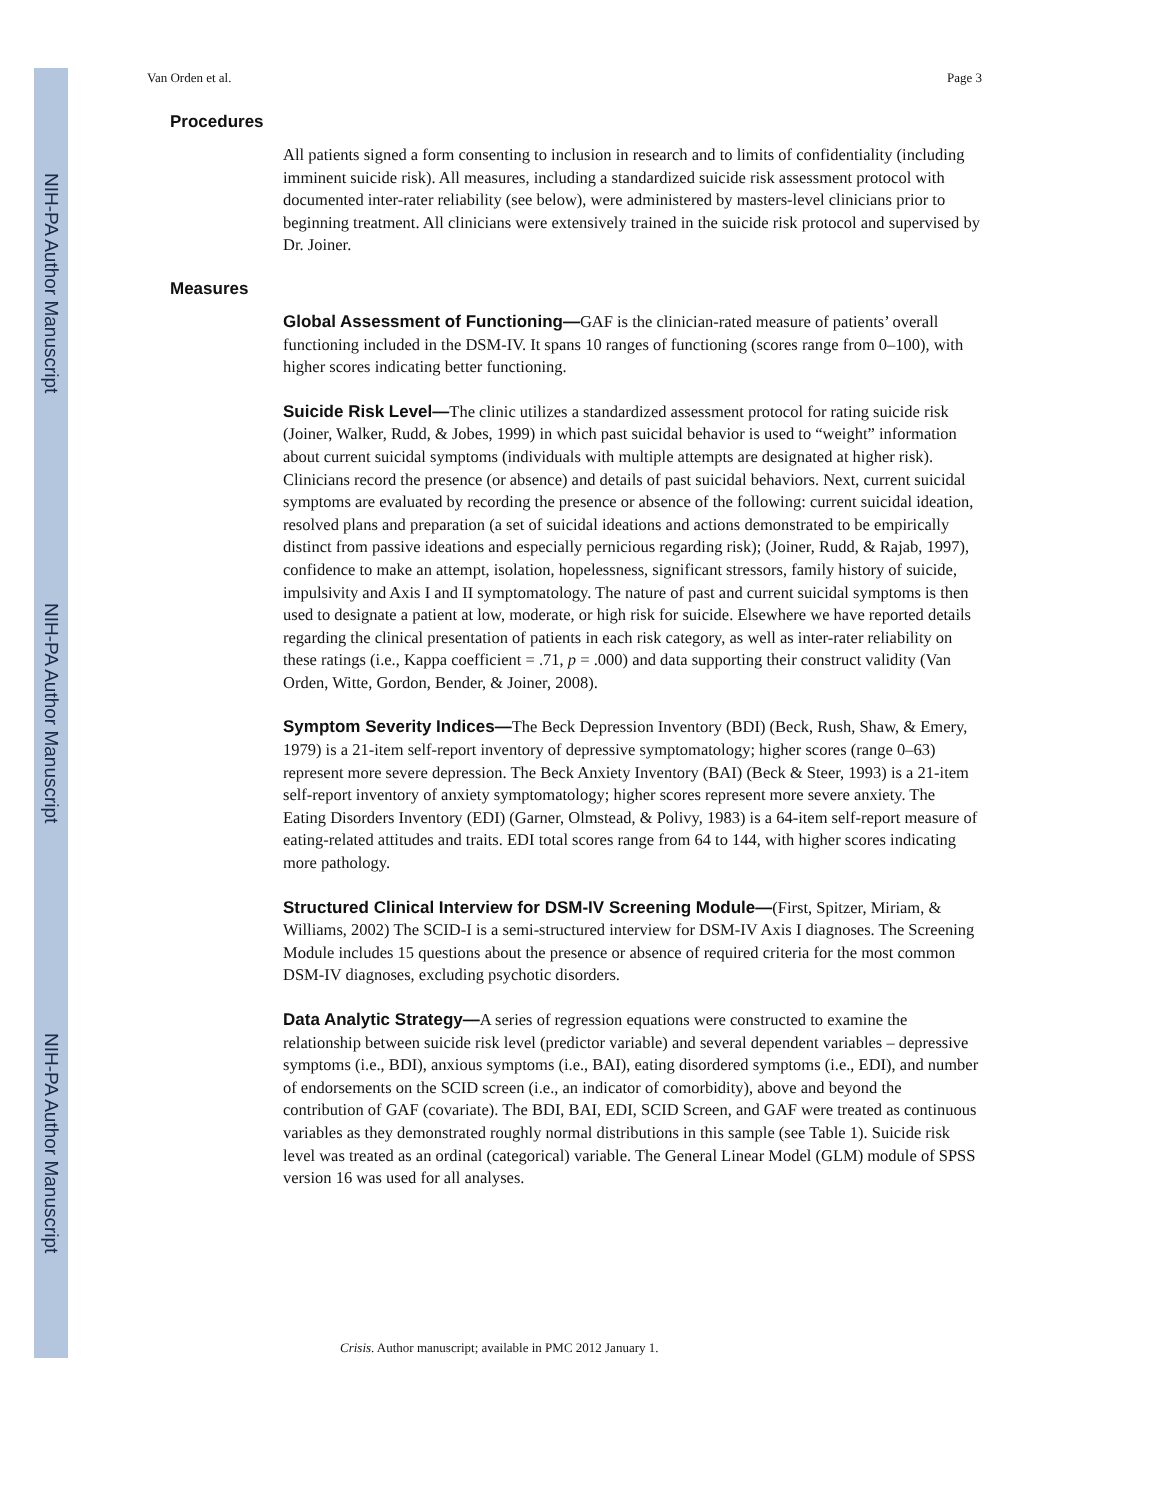NIH-PA Author Manuscript
NIH-PA Author Manuscript
NIH-PA Author Manuscript
Van Orden et al. Page 3
Procedures
All patients signed a form consenting to inclusion in research and to limits of confidentiality (including imminent suicide risk). All measures, including a standardized suicide risk assessment protocol with documented inter-rater reliability (see below), were administered by masters-level clinicians prior to beginning treatment. All clinicians were extensively trained in the suicide risk protocol and supervised by Dr. Joiner.
Measures
Global Assessment of Functioning—GAF is the clinician-rated measure of patients’ overall functioning included in the DSM-IV. It spans 10 ranges of functioning (scores range from 0–100), with higher scores indicating better functioning.
Suicide Risk Level—The clinic utilizes a standardized assessment protocol for rating suicide risk (Joiner, Walker, Rudd, & Jobes, 1999) in which past suicidal behavior is used to “weight” information about current suicidal symptoms (individuals with multiple attempts are designated at higher risk). Clinicians record the presence (or absence) and details of past suicidal behaviors. Next, current suicidal symptoms are evaluated by recording the presence or absence of the following: current suicidal ideation, resolved plans and preparation (a set of suicidal ideations and actions demonstrated to be empirically distinct from passive ideations and especially pernicious regarding risk); (Joiner, Rudd, & Rajab, 1997), confidence to make an attempt, isolation, hopelessness, significant stressors, family history of suicide, impulsivity and Axis I and II symptomatology. The nature of past and current suicidal symptoms is then used to designate a patient at low, moderate, or high risk for suicide. Elsewhere we have reported details regarding the clinical presentation of patients in each risk category, as well as inter-rater reliability on these ratings (i.e., Kappa coefficient = .71, p = .000) and data supporting their construct validity (Van Orden, Witte, Gordon, Bender, & Joiner, 2008).
Symptom Severity Indices—The Beck Depression Inventory (BDI) (Beck, Rush, Shaw, & Emery, 1979) is a 21-item self-report inventory of depressive symptomatology; higher scores (range 0–63) represent more severe depression. The Beck Anxiety Inventory (BAI) (Beck & Steer, 1993) is a 21-item self-report inventory of anxiety symptomatology; higher scores represent more severe anxiety. The Eating Disorders Inventory (EDI) (Garner, Olmstead, & Polivy, 1983) is a 64-item self-report measure of eating-related attitudes and traits. EDI total scores range from 64 to 144, with higher scores indicating more pathology.
Structured Clinical Interview for DSM-IV Screening Module—(First, Spitzer, Miriam, & Williams, 2002) The SCID-I is a semi-structured interview for DSM-IV Axis I diagnoses. The Screening Module includes 15 questions about the presence or absence of required criteria for the most common DSM-IV diagnoses, excluding psychotic disorders.
Data Analytic Strategy—A series of regression equations were constructed to examine the relationship between suicide risk level (predictor variable) and several dependent variables – depressive symptoms (i.e., BDI), anxious symptoms (i.e., BAI), eating disordered symptoms (i.e., EDI), and number of endorsements on the SCID screen (i.e., an indicator of comorbidity), above and beyond the contribution of GAF (covariate). The BDI, BAI, EDI, SCID Screen, and GAF were treated as continuous variables as they demonstrated roughly normal distributions in this sample (see Table 1). Suicide risk level was treated as an ordinal (categorical) variable. The General Linear Model (GLM) module of SPSS version 16 was used for all analyses.
Crisis. Author manuscript; available in PMC 2012 January 1.